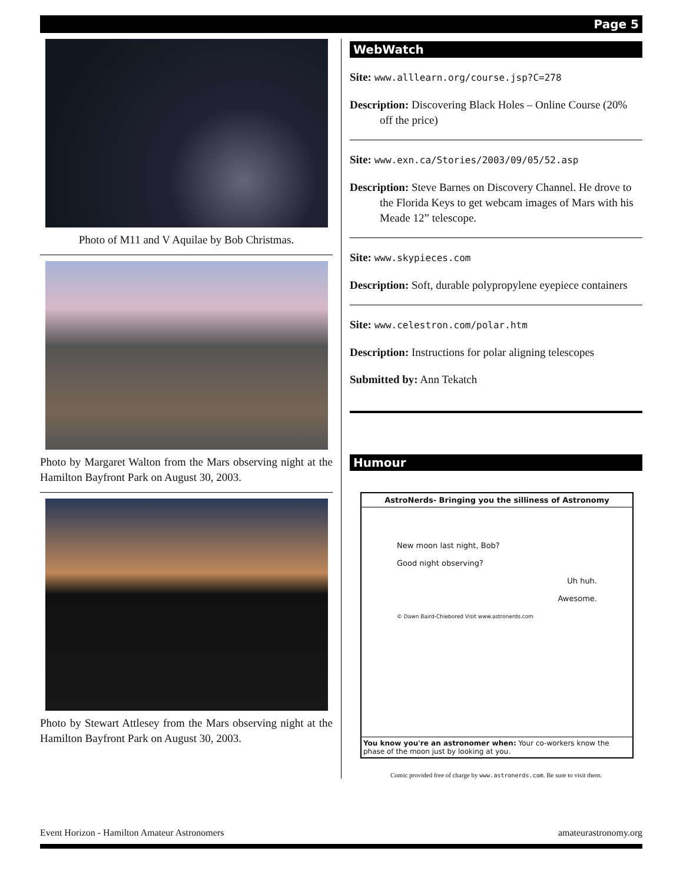Page 5
Photo of M11 and V Aquilae by Bob Christmas.
Photo by Margaret Walton from the Mars observing night at the Hamilton Bayfront Park on August 30, 2003.
Photo by Stewart Attlesey from the Mars observing night at the Hamilton Bayfront Park on August 30, 2003.
WebWatch
Site: www.alllearn.org/course.jsp?C=278
Description: Discovering Black Holes – Online Course (20% off the price)
Site: www.exn.ca/Stories/2003/09/05/52.asp
Description: Steve Barnes on Discovery Channel. He drove to the Florida Keys to get webcam images of Mars with his Meade 12” telescope.
Site: www.skypieces.com
Description: Soft, durable polypropylene eyepiece containers
Site: www.celestron.com/polar.htm
Description: Instructions for polar aligning telescopes
Submitted by: Ann Tekatch
Humour
AstroNerds- Bringing you the silliness of Astronomy
New moon last night, Bob?
Good night observing?
Uh huh.
Awesome.
© Dawn Baird-Chiebored Visit www.astronerds.com
You know you're an astronomer when: Your co-workers know the phase of the moon just by looking at you.
Comic provided free of charge by www.astronerds.com. Be sure to visit them.
Event Horizon - Hamilton Amateur Astronomers amateurastronomy.org